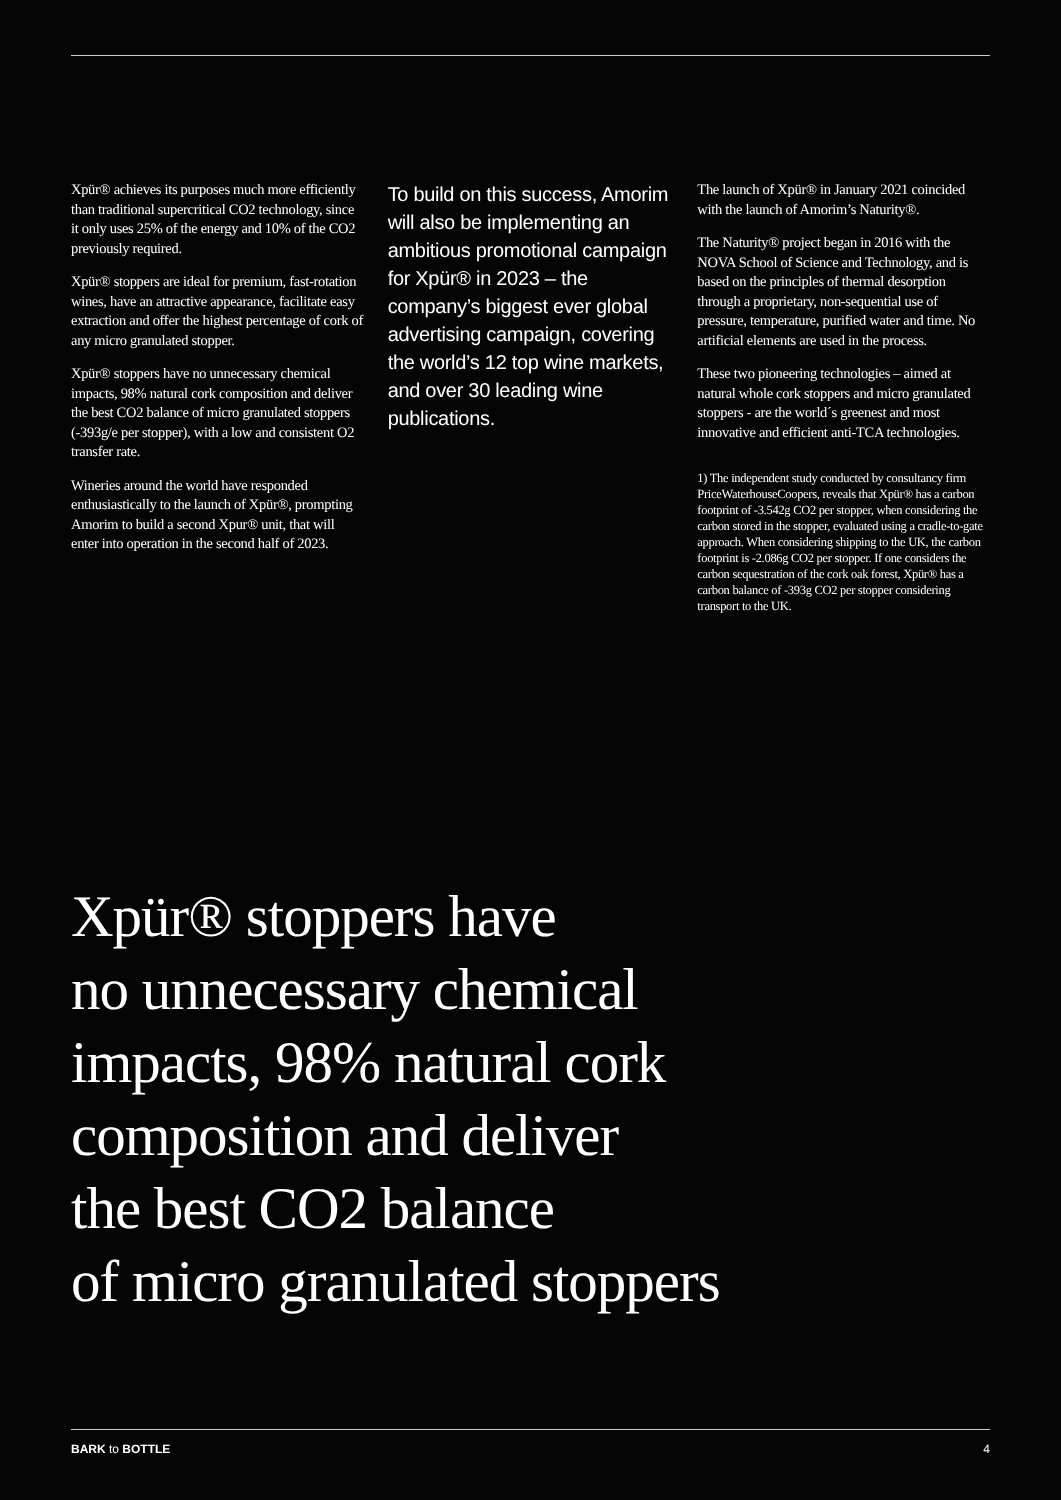Xpür® achieves its purposes much more efficiently than traditional supercritical CO2 technology, since it only uses 25% of the energy and 10% of the CO2 previously required.
Xpür® stoppers are ideal for premium, fast-rotation wines, have an attractive appearance, facilitate easy extraction and offer the highest percentage of cork of any micro granulated stopper.
Xpür® stoppers have no unnecessary chemical impacts, 98% natural cork composition and deliver the best CO2 balance of micro granulated stoppers (-393g/e per stopper), with a low and consistent O2 transfer rate.
Wineries around the world have responded enthusiastically to the launch of Xpür®, prompting Amorim to build a second Xpur® unit, that will enter into operation in the second half of 2023.
To build on this success, Amorim will also be implementing an ambitious promotional campaign for Xpür® in 2023 – the company’s biggest ever global advertising campaign, covering the world’s 12 top wine markets, and over 30 leading wine publications.
The launch of Xpür® in January 2021 coincided with the launch of Amorim’s Naturity®.
The Naturity® project began in 2016 with the NOVA School of Science and Technology, and is based on the principles of thermal desorption through a proprietary, non-sequential use of pressure, temperature, purified water and time. No artificial elements are used in the process.
These two pioneering technologies – aimed at natural whole cork stoppers and micro granulated stoppers - are the world´s greenest and most innovative and efficient anti-TCA technologies.
1) The independent study conducted by consultancy firm PriceWaterhouseCoopers, reveals that Xpür® has a carbon footprint of -3.542g CO2 per stopper, when considering the carbon stored in the stopper, evaluated using a cradle-to-gate approach. When considering shipping to the UK, the carbon footprint is -2.086g CO2 per stopper. If one considers the carbon sequestration of the cork oak forest, Xpür® has a carbon balance of -393g CO2 per stopper considering transport to the UK.
Xpür® stoppers have
no unnecessary chemical
impacts, 98% natural cork
composition and deliver
the best CO2 balance
of micro granulated stoppers
BARK to BOTTLE 4